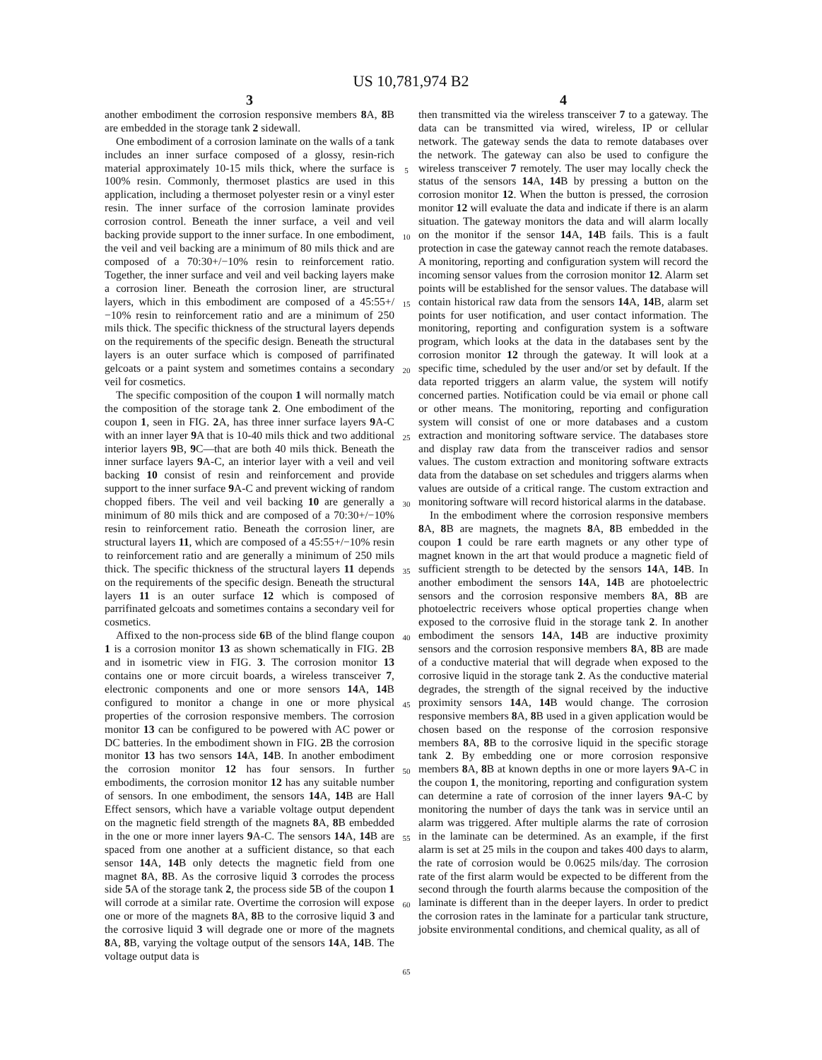US 10,781,974 B2
3
another embodiment the corrosion responsive members 8 A, 8 B are embedded in the storage tank 2 sidewall.
One embodiment of a corrosion laminate on the walls of a tank includes an inner surface composed of a glossy, resin-rich material approximately 10-15 mils thick, where the surface is 100% resin. Commonly, thermoset plastics are used in this application, including a thermoset polyester resin or a vinyl ester resin. The inner surface of the corrosion laminate provides corrosion control. Beneath the inner surface, a veil and veil backing provide support to the inner surface. In one embodiment, the veil and veil backing are a minimum of 80 mils thick and are composed of a 70:30+/−10% resin to reinforcement ratio. Together, the inner surface and veil and veil backing layers make a corrosion liner. Beneath the corrosion liner, are structural layers, which in this embodiment are composed of a 45:55+/−10% resin to reinforcement ratio and are a minimum of 250 mils thick. The specific thickness of the structural layers depends on the requirements of the specific design. Beneath the structural layers is an outer surface which is composed of parrifinated gelcoats or a paint system and sometimes contains a secondary veil for cosmetics.
The specific composition of the coupon 1 will normally match the composition of the storage tank 2. One embodiment of the coupon 1, seen in FIG. 2 A, has three inner surface layers 9 A-C with an inner layer 9 A that is 10-40 mils thick and two additional interior layers 9 B, 9 C—that are both 40 mils thick. Beneath the inner surface layers 9 A-C, an interior layer with a veil and veil backing 10 consist of resin and reinforcement and provide support to the inner surface 9 A-C and prevent wicking of random chopped fibers. The veil and veil backing 10 are generally a minimum of 80 mils thick and are composed of a 70:30+/−10% resin to reinforcement ratio. Beneath the corrosion liner, are structural layers 11, which are composed of a 45:55+/−10% resin to reinforcement ratio and are generally a minimum of 250 mils thick. The specific thickness of the structural layers 11 depends on the requirements of the specific design. Beneath the structural layers 11 is an outer surface 12 which is composed of parrifinated gelcoats and sometimes contains a secondary veil for cosmetics.
Affixed to the non-process side 6 B of the blind flange coupon 1 is a corrosion monitor 13 as shown schematically in FIG. 2 B and in isometric view in FIG. 3. The corrosion monitor 13 contains one or more circuit boards, a wireless transceiver 7, electronic components and one or more sensors 14 A, 14 B configured to monitor a change in one or more physical properties of the corrosion responsive members. The corrosion monitor 13 can be configured to be powered with AC power or DC batteries. In the embodiment shown in FIG. 2 B the corrosion monitor 13 has two sensors 14 A, 14 B. In another embodiment the corrosion monitor 12 has four sensors. In further embodiments, the corrosion monitor 12 has any suitable number of sensors. In one embodiment, the sensors 14 A, 14 B are Hall Effect sensors, which have a variable voltage output dependent on the magnetic field strength of the magnets 8 A, 8 B embedded in the one or more inner layers 9 A-C. The sensors 14 A, 14 B are spaced from one another at a sufficient distance, so that each sensor 14 A, 14 B only detects the magnetic field from one magnet 8 A, 8 B. As the corrosive liquid 3 corrodes the process side 5 A of the storage tank 2, the process side 5 B of the coupon 1 will corrode at a similar rate. Overtime the corrosion will expose one or more of the magnets 8 A, 8 B to the corrosive liquid 3 and the corrosive liquid 3 will degrade one or more of the magnets 8 A, 8 B, varying the voltage output of the sensors 14 A, 14 B. The voltage output data is
5
10
15
20
25
30
35
40
45
50
55
60
65
4
then transmitted via the wireless transceiver 7 to a gateway. The data can be transmitted via wired, wireless, IP or cellular network. The gateway sends the data to remote databases over the network. The gateway can also be used to configure the wireless transceiver 7 remotely. The user may locally check the status of the sensors 14 A, 14 B by pressing a button on the corrosion monitor 12. When the button is pressed, the corrosion monitor 12 will evaluate the data and indicate if there is an alarm situation. The gateway monitors the data and will alarm locally on the monitor if the sensor 14 A, 14 B fails. This is a fault protection in case the gateway cannot reach the remote databases. A monitoring, reporting and configuration system will record the incoming sensor values from the corrosion monitor 12. Alarm set points will be established for the sensor values. The database will contain historical raw data from the sensors 14 A, 14 B, alarm set points for user notification, and user contact information. The monitoring, reporting and configuration system is a software program, which looks at the data in the databases sent by the corrosion monitor 12 through the gateway. It will look at a specific time, scheduled by the user and/or set by default. If the data reported triggers an alarm value, the system will notify concerned parties. Notification could be via email or phone call or other means. The monitoring, reporting and configuration system will consist of one or more databases and a custom extraction and monitoring software service. The databases store and display raw data from the transceiver radios and sensor values. The custom extraction and monitoring software extracts data from the database on set schedules and triggers alarms when values are outside of a critical range. The custom extraction and monitoring software will record historical alarms in the database.
In the embodiment where the corrosion responsive members 8 A, 8 B are magnets, the magnets 8 A, 8 B embedded in the coupon 1 could be rare earth magnets or any other type of magnet known in the art that would produce a magnetic field of sufficient strength to be detected by the sensors 14 A, 14 B. In another embodiment the sensors 14 A, 14 B are photoelectric sensors and the corrosion responsive members 8 A, 8 B are photoelectric receivers whose optical properties change when exposed to the corrosive fluid in the storage tank 2. In another embodiment the sensors 14 A, 14 B are inductive proximity sensors and the corrosion responsive members 8 A, 8 B are made of a conductive material that will degrade when exposed to the corrosive liquid in the storage tank 2. As the conductive material degrades, the strength of the signal received by the inductive proximity sensors 14 A, 14 B would change. The corrosion responsive members 8 A, 8 B used in a given application would be chosen based on the response of the corrosion responsive members 8 A, 8 B to the corrosive liquid in the specific storage tank 2. By embedding one or more corrosion responsive members 8 A, 8 B at known depths in one or more layers 9 A-C in the coupon 1, the monitoring, reporting and configuration system can determine a rate of corrosion of the inner layers 9 A-C by monitoring the number of days the tank was in service until an alarm was triggered. After multiple alarms the rate of corrosion in the laminate can be determined. As an example, if the first alarm is set at 25 mils in the coupon and takes 400 days to alarm, the rate of corrosion would be 0.0625 mils/day. The corrosion rate of the first alarm would be expected to be different from the second through the fourth alarms because the composition of the laminate is different than in the deeper layers. In order to predict the corrosion rates in the laminate for a particular tank structure, jobsite environmental conditions, and chemical quality, as all of